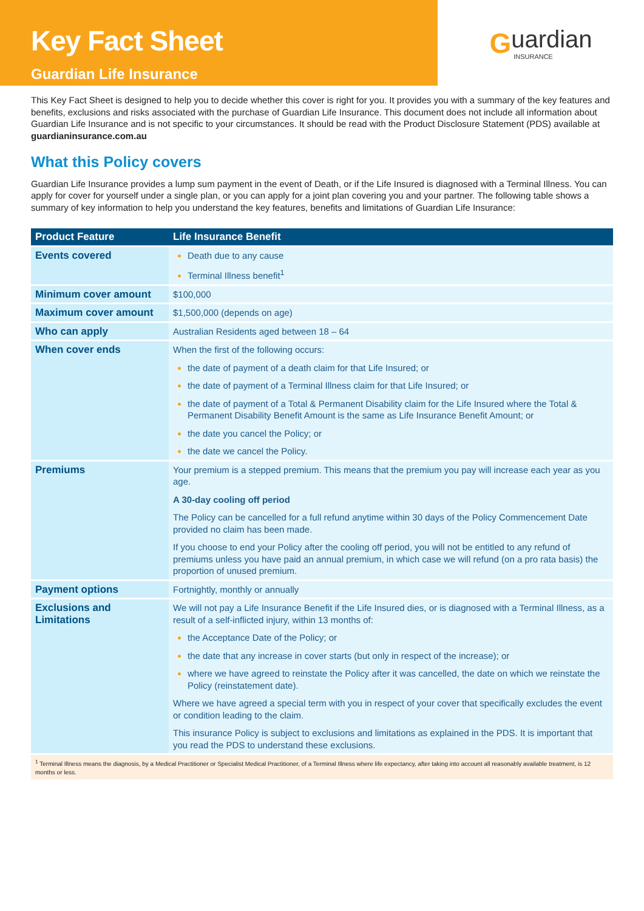Key Fact Sheet
Guardian Life Insurance
G
uardian
INSURANCE
This Key Fact Sheet is designed to help you to decide whether this cover is right for you. It provides you with a summary of the key features and benefits, exclusions and risks associated with the purchase of Guardian Life Insurance. This document does not include all information about Guardian Life Insurance and is not specific to your circumstances. It should be read with the Product Disclosure Statement (PDS) available at guardianinsurance.com.au
What this Policy covers
Guardian Life Insurance provides a lump sum payment in the event of Death, or if the Life Insured is diagnosed with a Terminal Illness. You can apply for cover for yourself under a single plan, or you can apply for a joint plan covering you and your partner. The following table shows a summary of key information to help you understand the key features, benefits and limitations of Guardian Life Insurance:
| Product Feature | Life Insurance Benefit |
| --- | --- |
| Events covered | Death due to any cause Terminal Illness benefit<sup>1</sup> |
| Minimum cover amount | $100,000 |
| Maximum cover amount | $1,500,000 (depends on age) |
| Who can apply | Australian Residents aged between 18 – 64 |
| When cover ends | When the first of the following occurs: the date of payment of a death claim for that Life Insured; or the date of payment of a Terminal Illness claim for that Life Insured; or the date of payment of a Total & Permanent Disability claim for the Life Insured where the Total & Permanent Disability Benefit Amount is the same as Life Insurance Benefit Amount; or the date you cancel the Policy; or the date we cancel the Policy. |
| Premiums | Your premium is a stepped premium. This means that the premium you pay will increase each year as you age. A 30-day cooling off period The Policy can be cancelled for a full refund anytime within 30 days of the Policy Commencement Date provided no claim has been made. If you choose to end your Policy after the cooling off period, you will not be entitled to any refund of premiums unless you have paid an annual premium, in which case we will refund (on a pro rata basis) the proportion of unused premium. |
| Payment options | Fortnightly, monthly or annually |
| Exclusions and Limitations | We will not pay a Life Insurance Benefit if the Life Insured dies, or is diagnosed with a Terminal Illness, as a result of a self-inflicted injury, within 13 months of: the Acceptance Date of the Policy; or the date that any increase in cover starts (but only in respect of the increase); or where we have agreed to reinstate the Policy after it was cancelled, the date on which we reinstate the Policy (reinstatement date). Where we have agreed a special term with you in respect of your cover that specifically excludes the event or condition leading to the claim. This insurance Policy is subject to exclusions and limitations as explained in the PDS. It is important that you read the PDS to understand these exclusions. |
<sup>1</sup> Terminal Illness means the diagnosis, by a Medical Practitioner or Specialist Medical Practitioner, of a Terminal Illness where life expectancy, after taking into account all reasonably available treatment, is 12 months or less.